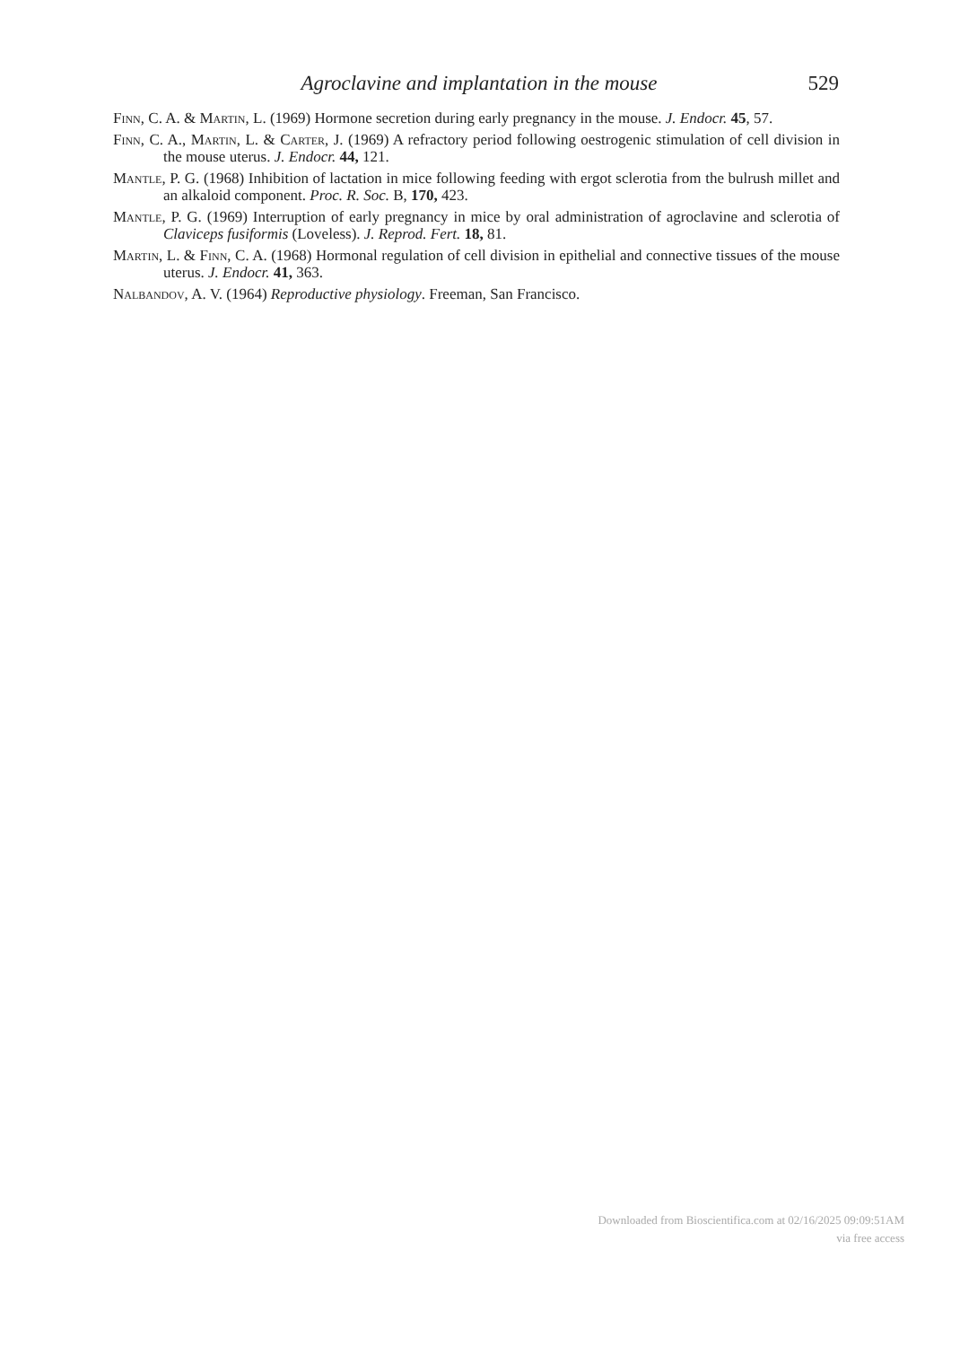Agroclavine and implantation in the mouse 529
Finn, C. A. & Martin, L. (1969) Hormone secretion during early pregnancy in the mouse. J. Endocr. 45, 57.
Finn, C. A., Martin, L. & Carter, J. (1969) A refractory period following oestrogenic stimulation of cell division in the mouse uterus. J. Endocr. 44, 121.
Mantle, P. G. (1968) Inhibition of lactation in mice following feeding with ergot sclerotia from the bulrush millet and an alkaloid component. Proc. R. Soc. B, 170, 423.
Mantle, P. G. (1969) Interruption of early pregnancy in mice by oral administration of agroclavine and sclerotia of Claviceps fusiformis (Loveless). J. Reprod. Fert. 18, 81.
Martin, L. & Finn, C. A. (1968) Hormonal regulation of cell division in epithelial and connective tissues of the mouse uterus. J. Endocr. 41, 363.
Nalbandov, A. V. (1964) Reproductive physiology. Freeman, San Francisco.
Downloaded from Bioscientifica.com at 02/16/2025 09:09:51AM
via free access